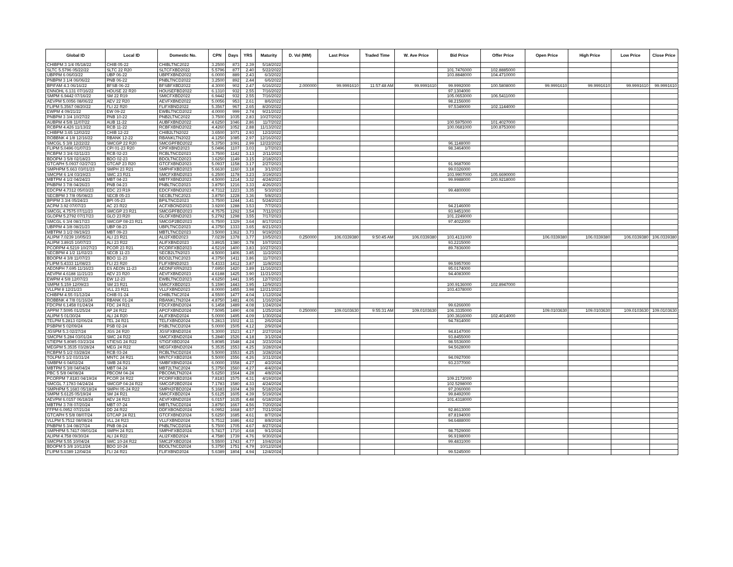| Global ID | Local ID | Domestic No. | CPN | Days | YRS | Maturity | D. Vol (MM) | Last Price | Traded Time | W. Ave Price | Bid Price | Offer Price | Open Price | High Price | Low Price | Close Price |
| --- | --- | --- | --- | --- | --- | --- | --- | --- | --- | --- | --- | --- | --- | --- | --- | --- |
| CHIBPM 3 1/4 05/18/22 | CHIB 05-22 | CHIBLTNC2022 | 3.2500 | 873 | 2.39 | 5/18/2022 | | | | | | | | | | |
| SLTC 5.5796 05/22/22 | SLTC 22 R20 | SLTCFXBD2022 | 5.5796 | 877 | 2.40 | 5/22/2022 | | | | | 101.7476000 | 102.8885000 | | | | |
| UBPPM 6 06/03/22 | UBP 06-22 | UBPFXBND2022 | 6.0000 | 889 | 2.43 | 6/3/2022 | | | | | 103.8848000 | 104.4710000 | | | | |
| PNBPM 3 1/4 06/06/22 | PNB 06-22 | PNBLTNCD2022 | 3.2500 | 892 | 2.44 | 6/6/2022 | | | | | | | | | | |
| BPIFAM 4.3 06/16/22 | BFSB 06-22 | BFSBFXBD2022 | 4.3000 | 902 | 2.47 | 6/16/2022 | 2.000000 | 99.9991610 | 11:57:48 AM | 99.9991610 | 99.9992000 | 100.5808000 | 99.9991610 | 99.9991610 | 99.9991610 | 99.9991610 |
| ENNOHL 6.131 07/16/22 | HOUSE 22 R20 | HOUSEFBD2022 | 6.1310 | 932 | 2.55 | 7/16/2022 | | | | | 97.1304000 | | | | | |
| SMPM 6.9442 07/16/22 | SM 22 R19 | SMICFXBD2022 | 6.9442 | 932 | 2.55 | 7/16/2022 | | | | | 105.0653000 | 106.5411000 | | | | |
| AEVPM 5.0056 08/06/22 | AEV 22 R20 | AEVFXBND2022 | 5.0056 | 953 | 2.61 | 8/6/2022 | | | | | 98.2156000 | | | | | |
| FLIPM 5.3567 08/20/22 | FLI 22 R20 | FLIFXBND2022 | 5.3567 | 967 | 2.65 | 8/20/2022 | | | | | 97.5349000 | 102.1144000 | | | | |
| EWPM 4 09/21/22 | EW 09-22 | EWBLTNCD2022 | 4.0000 | 999 | 2.74 | 9/21/2022 | | | | | | | | | | |
| PNBPM 3 3/4 10/27/22 | PNB 10-22 | PNB2LTNC2022 | 3.7500 | 1035 | 2.83 | 10/27/2022 | | | | | | | | | | |
| AUBPM 4 5/8 11/07/22 | AUB 11-22 | AUBFXBND2022 | 4.6250 | 1046 | 2.86 | 11/7/2022 | | | | | 100.5975000 | 101.4027000 | | | | |
| RCBPM 4.426 11/13/22 | RCB 11-22 | RCBFXBND2022 | 4.4260 | 1052 | 2.88 | 11/13/2022 | | | | | 100.0681000 | 100.8753000 | | | | |
| CHIBPM 3.65 12/02/22 | CHIB 12-22 | CHIB2LTN2022 | 3.6500 | 1071 | 2.93 | 12/2/2022 | | | | | | | | | | |
| ROBBNK 4 1/8 12/16/22 | RBANK 12-22 | RBANKLTN2022 | 4.1250 | 1085 | 2.97 | 12/16/2022 | | | | | | | | | | |
| SMCGL 5 3/8 12/22/22 | SMCGP 22 R20 | SMCGPFBD2022 | 5.3750 | 1091 | 2.99 | 12/22/2022 | | | | | 96.1148000 | | | | | |
| FLIPM 5.0496 01/07/23 | CPI 01-23 R20 | CPIFXBND2023 | 5.0496 | 1107 | 3.03 | 1/7/2023 | | | | | 98.3464000 | | | | | |
| RCBPM 3 3/4 02/11/23 | RCB 02-23 | RCBLTNCD2023 | 3.7500 | 1142 | 3.13 | 2/11/2023 | | | | | | | | | | |
| BDOPM 3 5/8 02/18/23 | BDO 02-23 | BDOLTNCD2023 | 3.6250 | 1149 | 3.15 | 2/18/2023 | | | | | | | | | | |
| GTCAPH 5.0937 02/27/23 | GTCAP 23 R20 | GTCFXBND2023 | 5.0937 | 1158 | 3.17 | 2/27/2023 | | | | | 91.9687000 | | | | | |
| SMPHPM 5.663 03/01/23 | SMPH 23 R21 | SMPHFXBD2023 | 5.6630 | 1160 | 3.18 | 3/1/2023 | | | | | 99.0326000 | | | | | |
| SMCPM 6 1/4 03/19/23 | SMC 23 R21 | SMCFXBND2023 | 6.2500 | 1178 | 3.23 | 3/19/2023 | | | | | 103.9907000 | 105.6690000 | | | | |
| MBTPM 4 1/2 04/24/23 | MBT 04-23 | MBTFXBND2023 | 4.5000 | 1214 | 3.32 | 4/24/2023 | | | | | 99.9988000 | 100.9218000 | | | | |
| PNBPM 3 7/8 04/26/23 | PNB 04-23 | PNBLTNCD2023 | 3.8750 | 1216 | 3.33 | 4/26/2023 | | | | | | | | | | |
| EDCPM 4.7312 05/03/23 | EDC 23 R19 | EDCFXBND2023 | 4.7312 | 1223 | 3.35 | 5/3/2023 | | | | | 99.4800000 | | | | | |
| SECBPM 3 7/8 05/08/23 | SECB 05-23 | SECBLTNC2023 | 3.8750 | 1228 | 3.36 | 5/8/2023 | | | | | | | | | | |
| BPIPM 3 3/4 05/24/23 | BPI 05-23 | BPILTNCD2023 | 3.7500 | 1244 | 3.41 | 5/24/2023 | | | | | | | | | | |
| ACPM 3.92 07/07/23 | AC 23 R22 | ACFXBOND2023 | 3.9200 | 1288 | 3.53 | 7/7/2023 | | | | | 94.2146000 | | | | | |
| SMCGL 4.7575 07/11/23 | SMCGP 23 R21 | SMCGPFBD2023 | 4.7575 | 1292 | 3.54 | 7/11/2023 | | | | | 93.9451000 | | | | | |
| GLOPM 5.2792 07/17/23 | GLO 23 R20 | GLOFXBND2023 | 5.2792 | 1298 | 3.55 | 7/17/2023 | | | | | 101.2249000 | | | | | |
| SMCGL 6 3/4 08/17/23 | SMCGP 08-23 R21 | SMCGP2BD2023 | 6.7500 | 1329 | 3.64 | 8/17/2023 | | | | | 97.4022000 | | | | | |
| UBPPM 4 3/8 08/21/23 | UBP 08-23 | UBPLTNCD2023 | 4.3750 | 1333 | 3.65 | 8/21/2023 | | | | | | | | | | |
| MBTPM 3 1/2 09/19/23 | MBT 09-23 | MBTLTNCD2023 | 3.5000 | 1362 | 3.73 | 9/19/2023 | | | | | | | | | | |
| ALIPM 7.0239 10/05/23 | ALI 23 R21 | ALI2FXBD2023 | 7.0239 | 1378 | 3.77 | 10/5/2023 | 0.250000 | 106.0339380 | 9:50:45 AM | 106.0339380 | 103.4131000 | | 106.0339380 | 106.0339380 | 106.0339380 | 106.0339380 |
| ALIPM 3.8915 10/07/23 | ALI 23 R22 | ALIFXBND2023 | 3.8915 | 1380 | 3.78 | 10/7/2023 | | | | | 93.2215000 | | | | | |
| PCORPM 4.5219 10/27/23 | PCOR 23 R21 | PCORFXBD2023 | 4.5219 | 1400 | 3.83 | 10/27/2023 | | | | | 89.7836000 | | | | | |
| SECBPM 4 1/2 11/02/23 | SECB 11-23 | SECB2LTN2023 | 4.5000 | 1406 | 3.85 | 11/2/2023 | | | | | | | | | | |
| BDOPM 4 3/8 11/07/23 | BDO 11-23 | BDO2LTNC2023 | 4.3750 | 1411 | 3.86 | 11/7/2023 | | | | | | | | | | |
| FLIPM 5.4333 11/08/23 | FLI 23 R20 | FLIFXBND2023 | 5.4333 | 1412 | 3.87 | 11/8/2023 | | | | | 99.5957000 | | | | | |
| AEONPH 7.695 11/16/23 | ES AEON 11-23 | AEONFXRN2023 | 7.6950 | 1420 | 3.89 | 11/16/2023 | | | | | 95.0174000 | | | | | |
| AEVPM 4.6188 11/21/23 | AEV 23 R20 | AEVFXBND2023 | 4.6188 | 1425 | 3.90 | 11/21/2023 | | | | | 94.4083000 | | | | | |
| EWPM 4 5/8 12/07/23 | EW 12-23 | EWBLTNCD2023 | 4.6250 | 1441 | 3.95 | 12/7/2023 | | | | | | | | | | |
| SMPM 5.159 12/09/23 | SM 23 R21 | SMICFXBD2023 | 5.1590 | 1443 | 3.95 | 12/9/2023 | | | | | 100.9136000 | 102.8947000 | | | | |
| VLLPM 8 12/21/23 | VLL 23 R21 | VLLFXBND2023 | 8.0000 | 1455 | 3.98 | 12/21/2023 | | | | | 103.4378000 | | | | | |
| CHIBPM 4.55 01/12/24 | CHIB 01-24 | CHIBLTNC2024 | 4.5500 | 1477 | 4.04 | 1/12/2024 | | | | | | | | | | |
| ROBBNK 4 7/8 01/16/24 | RBANK 01-24 | RBANKLTN2024 | 4.8750 | 1481 | 4.06 | 1/16/2024 | | | | | | | | | | |
| FDCPM 6.1458 01/24/24 | FDC 24 R21 | FDCFXBND2024 | 6.1458 | 1489 | 4.08 | 1/24/2024 | | | | | 99.6266000 | | | | | |
| APPM 7.5095 01/25/24 | AP 24 R22 | APCFXBND2024 | 7.5095 | 1490 | 4.08 | 1/25/2024 | 0.250000 | 109.0103630 | 9:55:31 AM | 109.0103630 | 106.3335000 | | 109.0103630 | 109.0103630 | 109.0103630 | 109.0103630 |
| ALIPM 5 01/30/24 | ALI 24 R20 | ALIFXBND2024 | 5.0000 | 1495 | 4.09 | 1/30/2024 | | | | | 100.3616000 | 102.4014000 | | | | |
| TELPM 5.2813 02/06/24 | TEL 24 R21 | TELFXBND2024 | 5.2813 | 1502 | 4.11 | 2/6/2024 | | | | | 94.7814000 | | | | | |
| PSBPM 5 02/09/24 | PSB 02-24 | PSBLTNCD2024 | 5.0000 | 1505 | 4.12 | 2/9/2024 | | | | | | | | | | |
| JGSPM 5.3 02/27/24 | JGS 24 R20 | JGSFXBND2024 | 5.3000 | 1523 | 4.17 | 2/27/2024 | | | | | 94.8147000 | | | | | |
| SMCPM 5.284 03/01/24 | SMC 24 R22 | SMCFXBND2024 | 5.2840 | 1526 | 4.18 | 3/1/2024 | | | | | 93.8455000 | | | | | |
| STIEPM 5.8085 03/23/24 | STIESG 24 R22 | STIGFXBD2024 | 5.8085 | 1548 | 4.24 | 3/23/2024 | | | | | 98.5536000 | | | | | |
| MEGPM 5.3535 03/28/24 | MEG 24 R22 | MEGFXBND2024 | 5.3535 | 1553 | 4.25 | 3/28/2024 | | | | | 94.5628000 | | | | | |
| RCBPM 5 1/2 03/28/24 | RCB 03-24 | RCBLTNCD2024 | 5.5000 | 1553 | 4.25 | 3/28/2024 | | | | | | | | | | |
| TOLPM 5 1/2 03/31/24 | MNTC 24 R21 | MNTCFXBD2024 | 5.5000 | 1556 | 4.26 | 3/31/2024 | | | | | 94.0927000 | | | | | |
| SMBPM 6 04/02/24 | SMB 24 R21 | SMBFXBND2024 | 6.0000 | 1558 | 4.27 | 4/2/2024 | | | | | 93.2377000 | | | | | |
| MBTPM 5 3/8 04/04/24 | MBT 04-24 | MBT2LTNC2024 | 5.3750 | 1560 | 4.27 | 4/4/2024 | | | | | | | | | | |
| PBC 5 5/8 04/08/24 | PBCOM 04-24 | PBCOMLTN2024 | 5.6250 | 1564 | 4.28 | 4/8/2024 | | | | | | | | | | |
| PCORPM 7.8183 04/19/24 | PCOR 24 R22 | PCORFXBD2024 | 7.8183 | 1575 | 4.31 | 4/19/2024 | | | | | 109.2172000 | | | | | |
| SMCGL 7.1783 04/24/24 | SMCGP 04-24 R22 | SMCGP2BD2024 | 7.1783 | 1580 | 4.33 | 4/24/2024 | | | | | 102.5298000 | | | | | |
| SMPHPM 5.1683 05/18/24 | SMPH 05-24 R22 | SMPH2FBD2024 | 5.1683 | 1604 | 4.39 | 5/18/2024 | | | | | 97.2060000 | | | | | |
| SMPM 5.6125 05/19/24 | SM 24 R21 | SMICFXBD2024 | 5.6125 | 1605 | 4.39 | 5/19/2024 | | | | | 99.8492000 | | | | | |
| AEVPM 6.0157 06/18/24 | AEV 24 R23 | AEVFXBND2024 | 6.0157 | 1635 | 4.48 | 6/18/2024 | | | | | 101.4318000 | | | | | |
| MBTPM 3 7/8 07/20/24 | MBT 07-24 | MBTLTNCD2024 | 3.8750 | 1667 | 4.56 | 7/20/2024 | | | | | | | | | | |
| FFPM 6.0952 07/21/24 | DD 24 R22 | DDFXBOND2024 | 6.0952 | 1668 | 4.57 | 7/21/2024 | | | | | 92.8613000 | | | | | |
| GTCAPH 5 5/8 08/07/24 | GTCAP 24 R21 | GTCFXBND2024 | 5.6250 | 1685 | 4.61 | 8/7/2024 | | | | | 87.8194000 | | | | | |
| VLLPM 5.7512 08/08/24 | VLL 24 R23 | VLLFXBND2024 | 5.7512 | 1686 | 4.62 | 8/8/2024 | | | | | 94.6488000 | | | | | |
| PNBPM 5 3/4 08/27/24 | PNB 08-24 | PNBLTNCD2024 | 5.7500 | 1705 | 4.67 | 8/27/2024 | | | | | | | | | | |
| SMPHPM 5.7417 09/01/24 | SMPH 24 R21 | SMPHFXBD2024 | 5.7417 | 1710 | 4.68 | 9/1/2024 | | | | | 98.7529000 | | | | | |
| ALIPM 4.758 09/30/24 | ALI 24 R22 | ALI2FXBD2024 | 4.7580 | 1739 | 4.76 | 9/30/2024 | | | | | 96.9198000 | | | | | |
| SMCPM 5.55 10/04/24 | SMC 10-24 R22 | SMC2FXBD2024 | 5.5500 | 1743 | 4.77 | 10/4/2024 | | | | | 99.4831000 | | | | | |
| BDOPM 5 3/8 10/12/24 | BDO 10-24 | BDOLTNCD2024 | 5.3750 | 1751 | 4.79 | 10/12/2024 | | | | | | | | | | |
| FLIPM 5.6389 12/04/24 | FLI 24 R21 | FLIFXBND2024 | 5.6389 | 1804 | 4.94 | 12/4/2024 | | | | | 99.5245000 | | | | | |